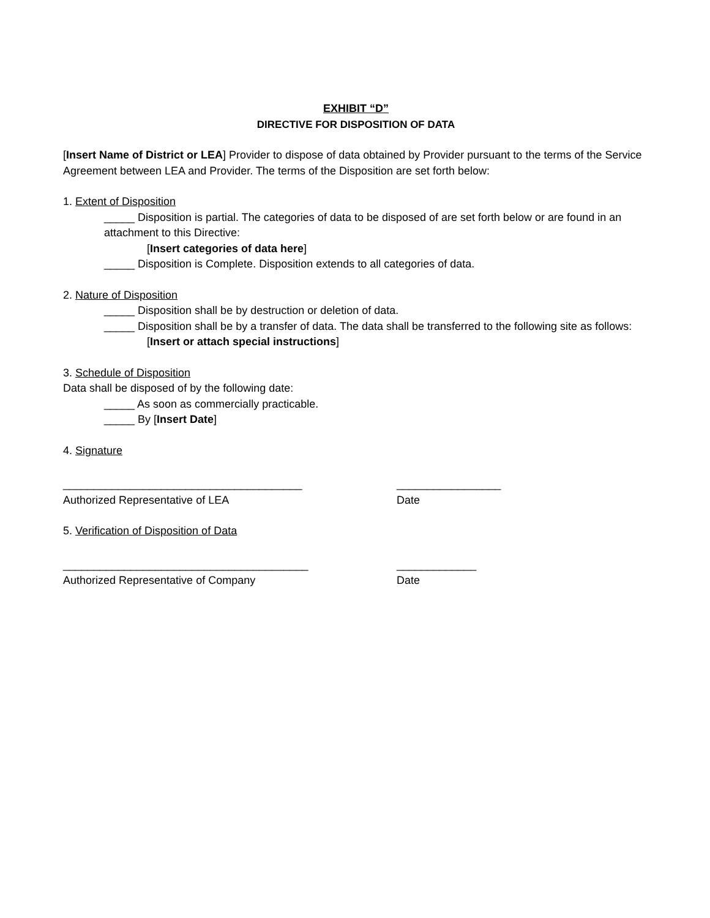EXHIBIT “D”
DIRECTIVE FOR DISPOSITION OF DATA
[Insert Name of District or LEA] Provider to dispose of data obtained by Provider pursuant to the terms of the Service Agreement between LEA and Provider. The terms of the Disposition are set forth below:
1. Extent of Disposition
_____ Disposition is partial. The categories of data to be disposed of are set forth below or are found in an attachment to this Directive:
[Insert categories of data here]
_____ Disposition is Complete. Disposition extends to all categories of data.
2. Nature of Disposition
_____ Disposition shall be by destruction or deletion of data.
_____ Disposition shall be by a transfer of data. The data shall be transferred to the following site as follows:
[Insert or attach special instructions]
3. Schedule of Disposition
Data shall be disposed of by the following date:
_____ As soon as commercially practicable.
_____ By [Insert Date]
4. Signature
_______________________________________ _________________
Authorized Representative of LEA Date
5. Verification of Disposition of Data
________________________________________ _____________
Authorized Representative of Company Date